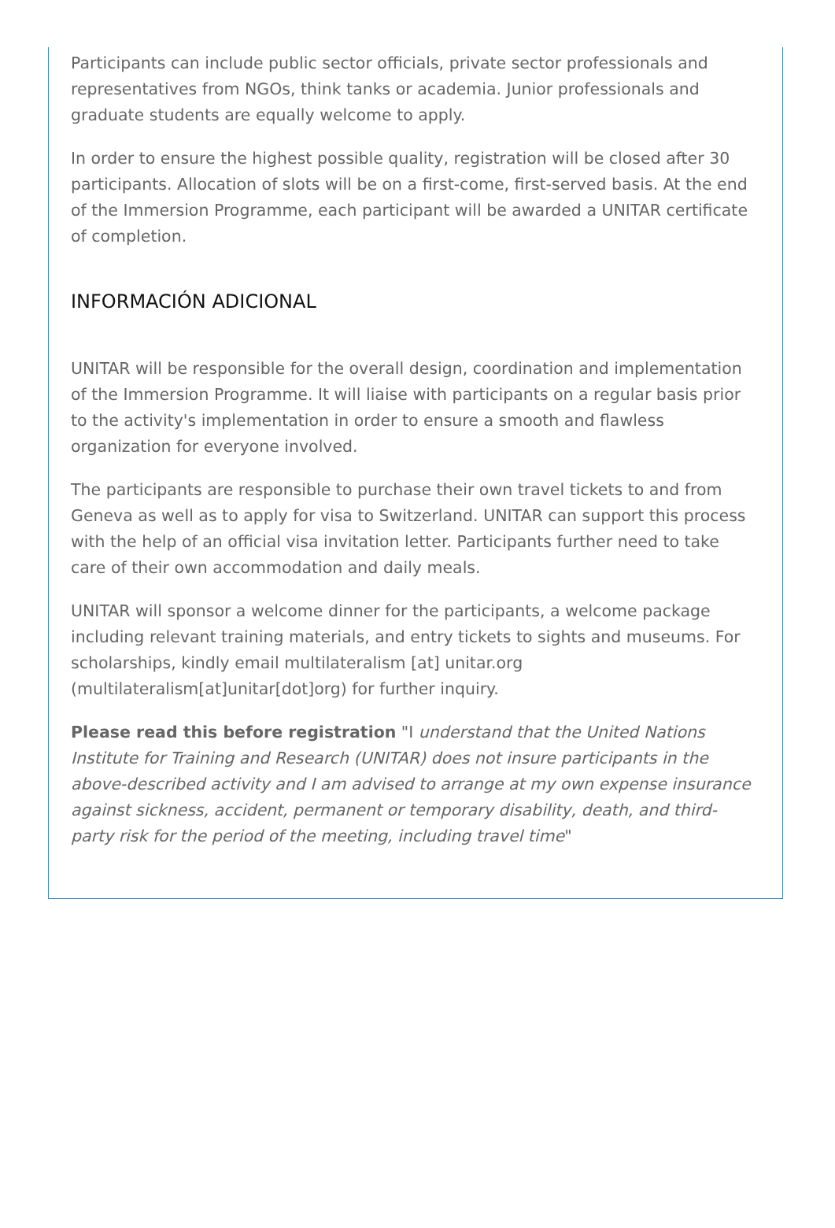Participants can include public sector officials, private sector professionals and representatives from NGOs, think tanks or academia. Junior professionals and graduate students are equally welcome to apply.
In order to ensure the highest possible quality, registration will be closed after 30 participants. Allocation of slots will be on a first-come, first-served basis. At the end of the Immersion Programme, each participant will be awarded a UNITAR certificate of completion.
INFORMACIÓN ADICIONAL
UNITAR will be responsible for the overall design, coordination and implementation of the Immersion Programme. It will liaise with participants on a regular basis prior to the activity's implementation in order to ensure a smooth and flawless organization for everyone involved.
The participants are responsible to purchase their own travel tickets to and from Geneva as well as to apply for visa to Switzerland. UNITAR can support this process with the help of an official visa invitation letter. Participants further need to take care of their own accommodation and daily meals.
UNITAR will sponsor a welcome dinner for the participants, a welcome package including relevant training materials, and entry tickets to sights and museums. For scholarships, kindly email multilateralism [at] unitar.org (multilateralism[at]unitar[dot]org) for further inquiry.
Please read this before registration "I understand that the United Nations Institute for Training and Research (UNITAR) does not insure participants in the above-described activity and I am advised to arrange at my own expense insurance against sickness, accident, permanent or temporary disability, death, and third-party risk for the period of the meeting, including travel time"